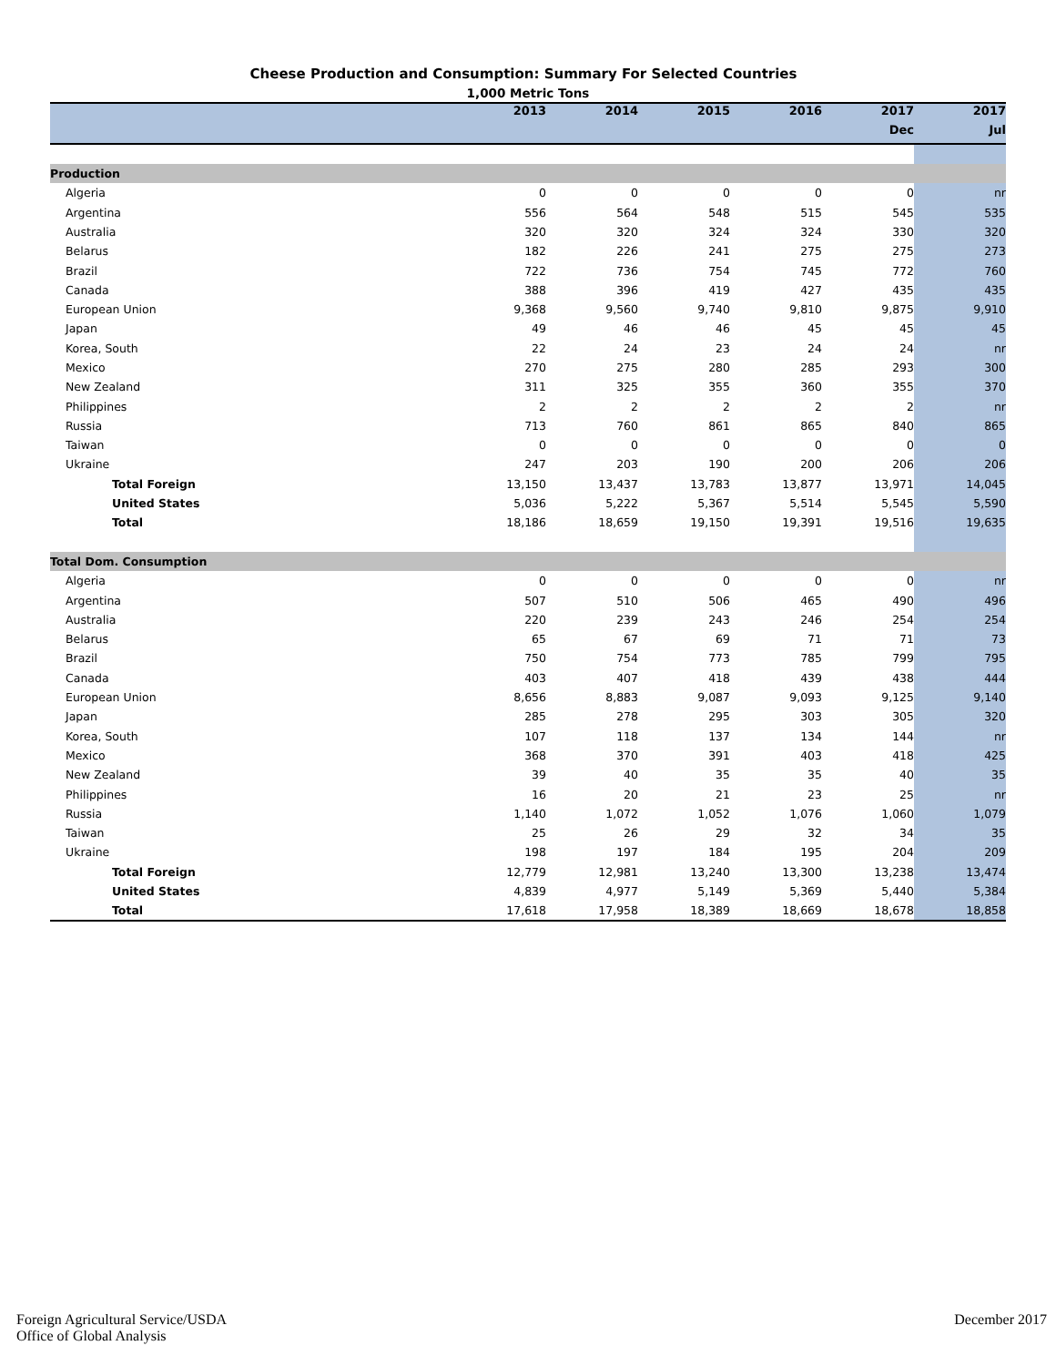Cheese Production and Consumption: Summary For Selected Countries
1,000 Metric Tons
| | 2013 | 2014 | 2015 | 2016 | 2017 | 2017 |
| --- | --- | --- | --- | --- | --- | --- |
| | | | | | Dec | Jul |
| Production | | | | | | |
| Algeria | 0 | 0 | 0 | 0 | 0 | nr |
| Argentina | 556 | 564 | 548 | 515 | 545 | 535 |
| Australia | 320 | 320 | 324 | 324 | 330 | 320 |
| Belarus | 182 | 226 | 241 | 275 | 275 | 273 |
| Brazil | 722 | 736 | 754 | 745 | 772 | 760 |
| Canada | 388 | 396 | 419 | 427 | 435 | 435 |
| European Union | 9,368 | 9,560 | 9,740 | 9,810 | 9,875 | 9,910 |
| Japan | 49 | 46 | 46 | 45 | 45 | 45 |
| Korea, South | 22 | 24 | 23 | 24 | 24 | nr |
| Mexico | 270 | 275 | 280 | 285 | 293 | 300 |
| New Zealand | 311 | 325 | 355 | 360 | 355 | 370 |
| Philippines | 2 | 2 | 2 | 2 | 2 | nr |
| Russia | 713 | 760 | 861 | 865 | 840 | 865 |
| Taiwan | 0 | 0 | 0 | 0 | 0 | 0 |
| Ukraine | 247 | 203 | 190 | 200 | 206 | 206 |
| Total Foreign | 13,150 | 13,437 | 13,783 | 13,877 | 13,971 | 14,045 |
| United States | 5,036 | 5,222 | 5,367 | 5,514 | 5,545 | 5,590 |
| Total | 18,186 | 18,659 | 19,150 | 19,391 | 19,516 | 19,635 |
| Total Dom. Consumption | | | | | | |
| Algeria | 0 | 0 | 0 | 0 | 0 | nr |
| Argentina | 507 | 510 | 506 | 465 | 490 | 496 |
| Australia | 220 | 239 | 243 | 246 | 254 | 254 |
| Belarus | 65 | 67 | 69 | 71 | 71 | 73 |
| Brazil | 750 | 754 | 773 | 785 | 799 | 795 |
| Canada | 403 | 407 | 418 | 439 | 438 | 444 |
| European Union | 8,656 | 8,883 | 9,087 | 9,093 | 9,125 | 9,140 |
| Japan | 285 | 278 | 295 | 303 | 305 | 320 |
| Korea, South | 107 | 118 | 137 | 134 | 144 | nr |
| Mexico | 368 | 370 | 391 | 403 | 418 | 425 |
| New Zealand | 39 | 40 | 35 | 35 | 40 | 35 |
| Philippines | 16 | 20 | 21 | 23 | 25 | nr |
| Russia | 1,140 | 1,072 | 1,052 | 1,076 | 1,060 | 1,079 |
| Taiwan | 25 | 26 | 29 | 32 | 34 | 35 |
| Ukraine | 198 | 197 | 184 | 195 | 204 | 209 |
| Total Foreign | 12,779 | 12,981 | 13,240 | 13,300 | 13,238 | 13,474 |
| United States | 4,839 | 4,977 | 5,149 | 5,369 | 5,440 | 5,384 |
| Total | 17,618 | 17,958 | 18,389 | 18,669 | 18,678 | 18,858 |
Foreign Agricultural Service/USDA
Office of Global Analysis
December 2017